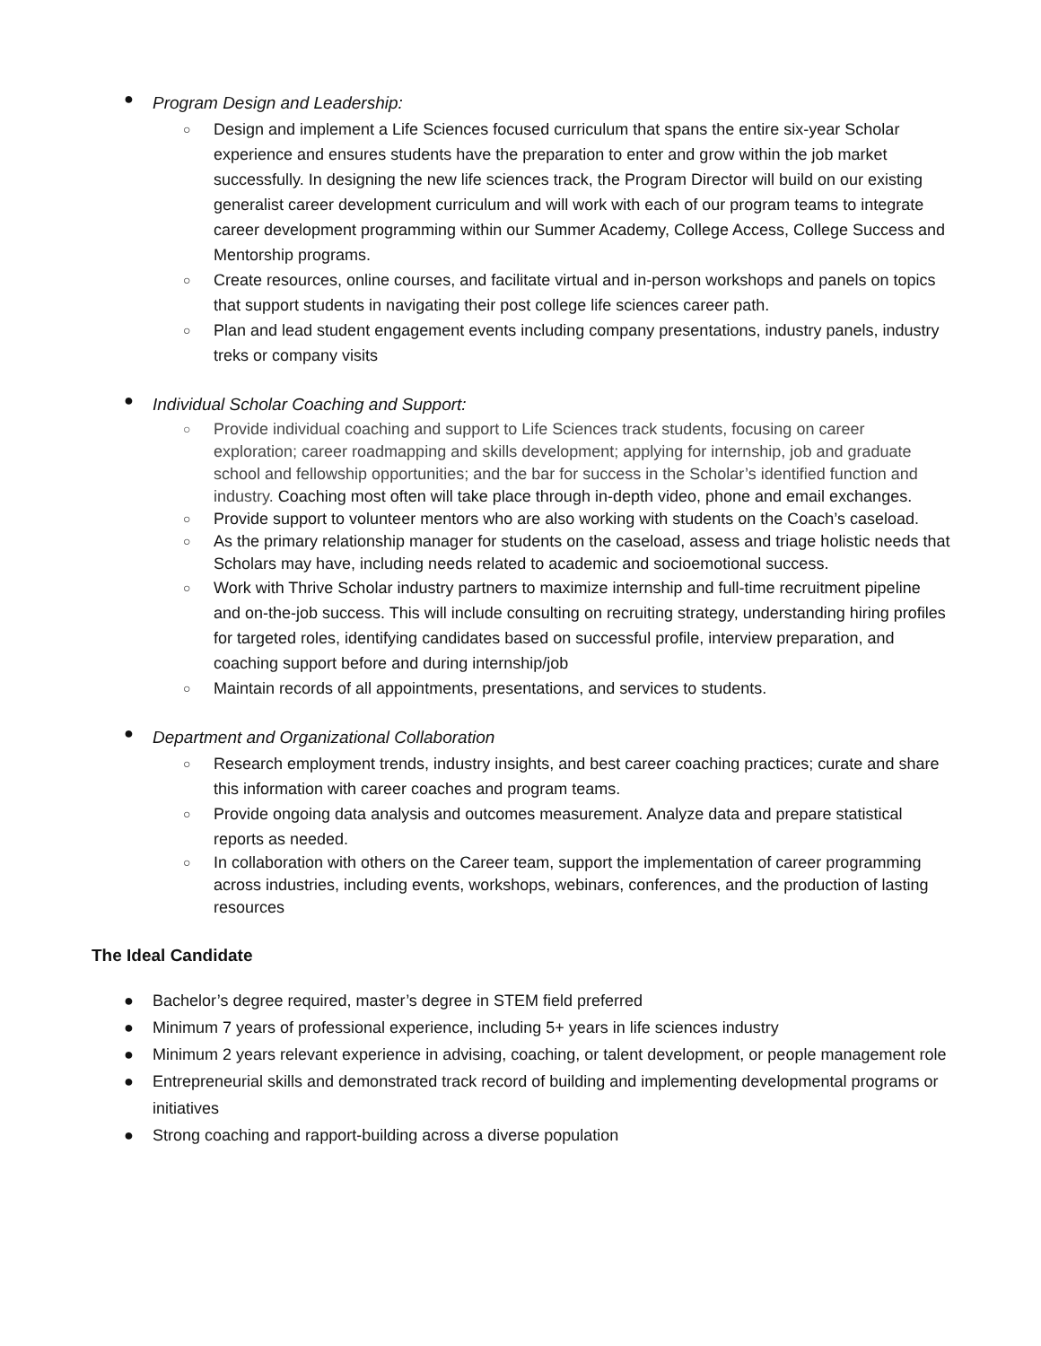● Program Design and Leadership:
○ Design and implement a Life Sciences focused curriculum that spans the entire six-year Scholar experience and ensures students have the preparation to enter and grow within the job market successfully. In designing the new life sciences track, the Program Director will build on our existing generalist career development curriculum and will work with each of our program teams to integrate career development programming within our Summer Academy, College Access, College Success and Mentorship programs.
○ Create resources, online courses, and facilitate virtual and in-person workshops and panels on topics that support students in navigating their post college life sciences career path.
○ Plan and lead student engagement events including company presentations, industry panels, industry treks or company visits
● Individual Scholar Coaching and Support:
○ Provide individual coaching and support to Life Sciences track students, focusing on career exploration; career roadmapping and skills development; applying for internship, job and graduate school and fellowship opportunities; and the bar for success in the Scholar’s identified function and industry. Coaching most often will take place through in-depth video, phone and email exchanges.
○ Provide support to volunteer mentors who are also working with students on the Coach’s caseload.
○ As the primary relationship manager for students on the caseload, assess and triage holistic needs that Scholars may have, including needs related to academic and socioemotional success.
○ Work with Thrive Scholar industry partners to maximize internship and full-time recruitment pipeline and on-the-job success. This will include consulting on recruiting strategy, understanding hiring profiles for targeted roles, identifying candidates based on successful profile, interview preparation, and coaching support before and during internship/job
○ Maintain records of all appointments, presentations, and services to students.
● Department and Organizational Collaboration
○ Research employment trends, industry insights, and best career coaching practices; curate and share this information with career coaches and program teams.
○ Provide ongoing data analysis and outcomes measurement. Analyze data and prepare statistical reports as needed.
○ In collaboration with others on the Career team, support the implementation of career programming across industries, including events, workshops, webinars, conferences, and the production of lasting resources
The Ideal Candidate
● Bachelor’s degree required, master’s degree in STEM field preferred
● Minimum 7 years of professional experience, including 5+ years in life sciences industry
● Minimum 2 years relevant experience in advising, coaching, or talent development, or people management role
● Entrepreneurial skills and demonstrated track record of building and implementing developmental programs or initiatives
● Strong coaching and rapport-building across a diverse population